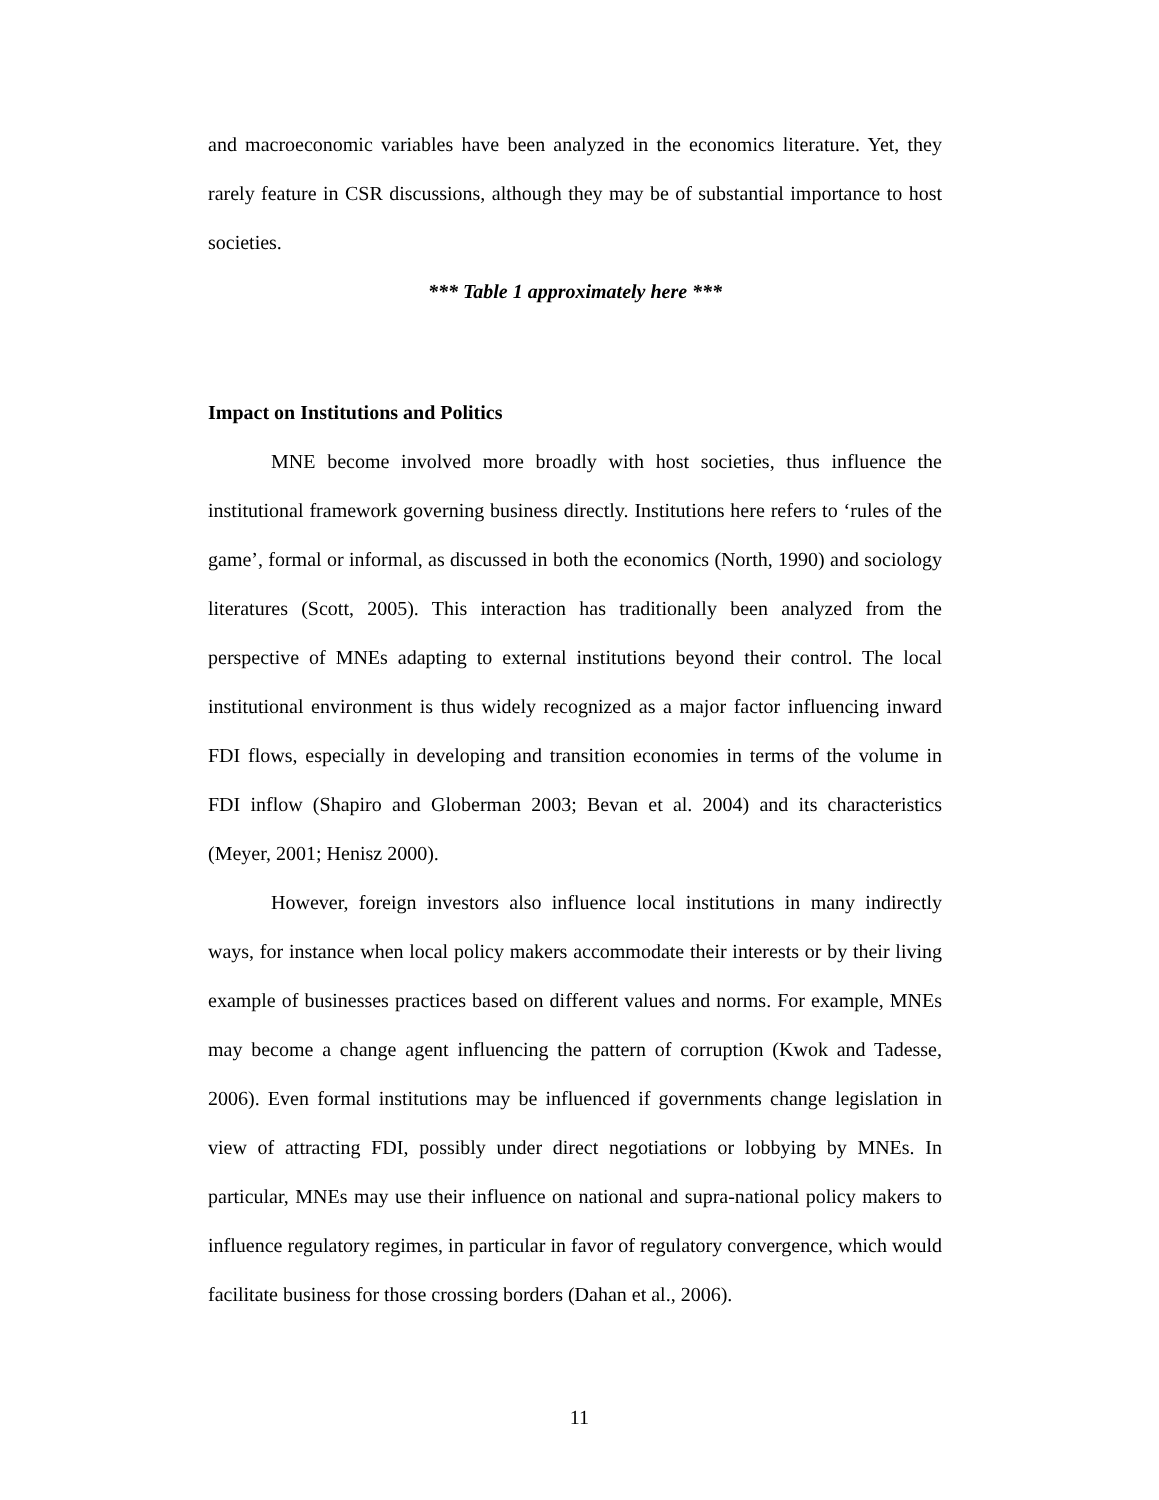and macroeconomic variables have been analyzed in the economics literature. Yet, they rarely feature in CSR discussions, although they may be of substantial importance to host societies.
*** Table 1 approximately here ***
Impact on Institutions and Politics
MNE become involved more broadly with host societies, thus influence the institutional framework governing business directly. Institutions here refers to ‘rules of the game’, formal or informal, as discussed in both the economics (North, 1990) and sociology literatures (Scott, 2005). This interaction has traditionally been analyzed from the perspective of MNEs adapting to external institutions beyond their control. The local institutional environment is thus widely recognized as a major factor influencing inward FDI flows, especially in developing and transition economies in terms of the volume in FDI inflow (Shapiro and Globerman 2003; Bevan et al. 2004) and its characteristics (Meyer, 2001; Henisz 2000).
However, foreign investors also influence local institutions in many indirectly ways, for instance when local policy makers accommodate their interests or by their living example of businesses practices based on different values and norms. For example, MNEs may become a change agent influencing the pattern of corruption (Kwok and Tadesse, 2006). Even formal institutions may be influenced if governments change legislation in view of attracting FDI, possibly under direct negotiations or lobbying by MNEs. In particular, MNEs may use their influence on national and supra-national policy makers to influence regulatory regimes, in particular in favor of regulatory convergence, which would facilitate business for those crossing borders (Dahan et al., 2006).
11